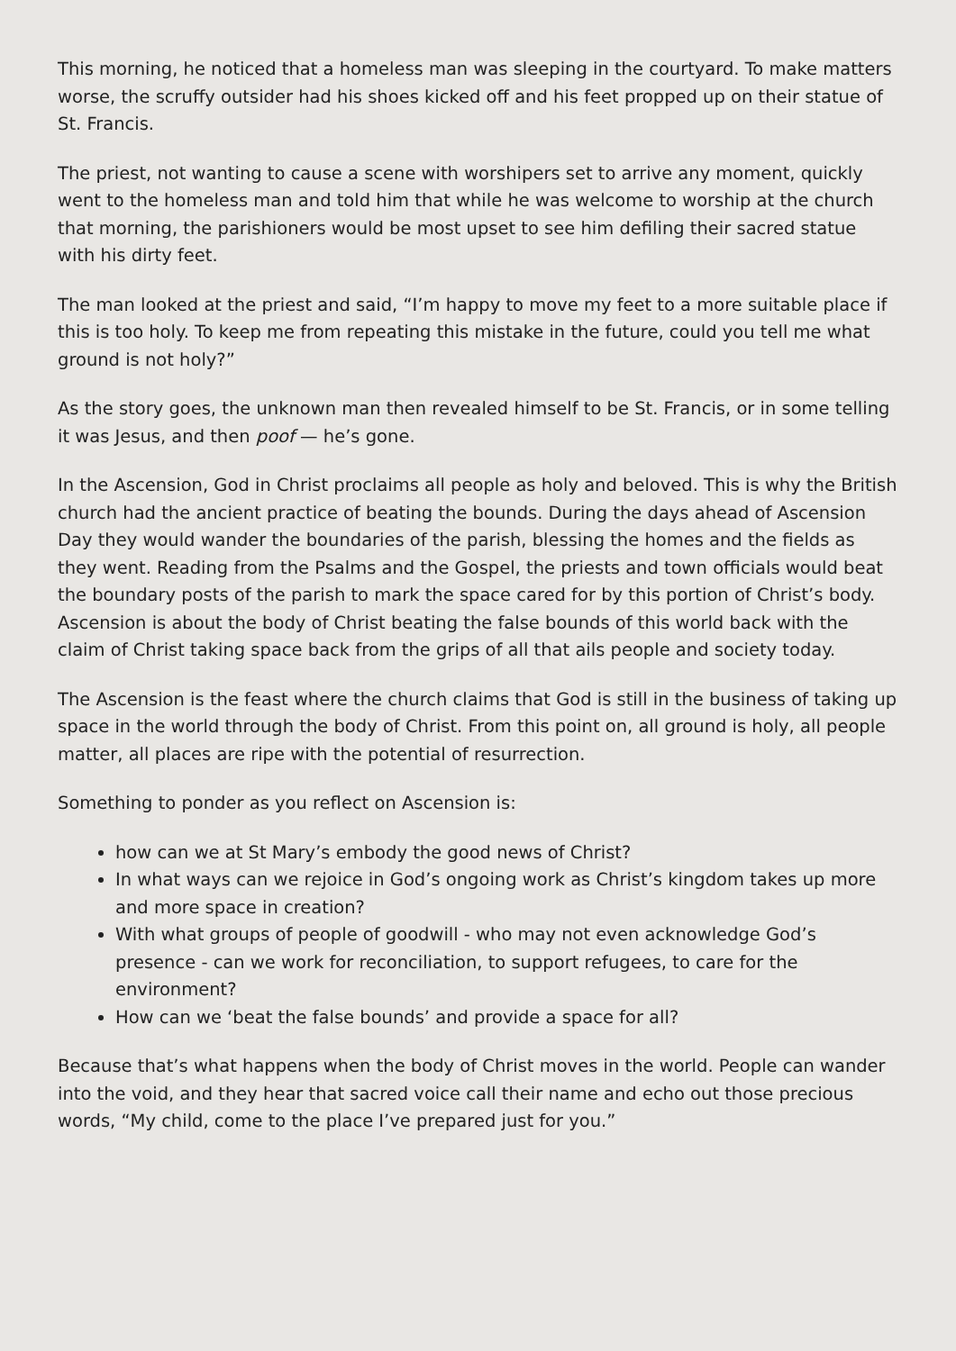This morning, he noticed that a homeless man was sleeping in the courtyard. To make matters worse, the scruffy outsider had his shoes kicked off and his feet propped up on their statue of St. Francis.
The priest, not wanting to cause a scene with worshipers set to arrive any moment, quickly went to the homeless man and told him that while he was welcome to worship at the church that morning, the parishioners would be most upset to see him defiling their sacred statue with his dirty feet.
The man looked at the priest and said, “I’m happy to move my feet to a more suitable place if this is too holy. To keep me from repeating this mistake in the future, could you tell me what ground is not holy?”
As the story goes, the unknown man then revealed himself to be St. Francis, or in some telling it was Jesus, and then poof — he’s gone.
In the Ascension, God in Christ proclaims all people as holy and beloved. This is why the British church had the ancient practice of beating the bounds. During the days ahead of Ascension Day they would wander the boundaries of the parish, blessing the homes and the fields as they went. Reading from the Psalms and the Gospel, the priests and town officials would beat the boundary posts of the parish to mark the space cared for by this portion of Christ’s body. Ascension is about the body of Christ beating the false bounds of this world back with the claim of Christ taking space back from the grips of all that ails people and society today.
The Ascension is the feast where the church claims that God is still in the business of taking up space in the world through the body of Christ. From this point on, all ground is holy, all people matter, all places are ripe with the potential of resurrection.
Something to ponder as you reflect on Ascension is:
how can we at St Mary’s embody the good news of Christ?
In what ways can we rejoice in God’s ongoing work as Christ’s kingdom takes up more and more space in creation?
With what groups of people of goodwill - who may not even acknowledge God’s presence - can we work for reconciliation, to support refugees, to care for the environment?
How can we ‘beat the false bounds’ and provide a space for all?
Because that’s what happens when the body of Christ moves in the world. People can wander into the void, and they hear that sacred voice call their name and echo out those precious words, “My child, come to the place I’ve prepared just for you.”